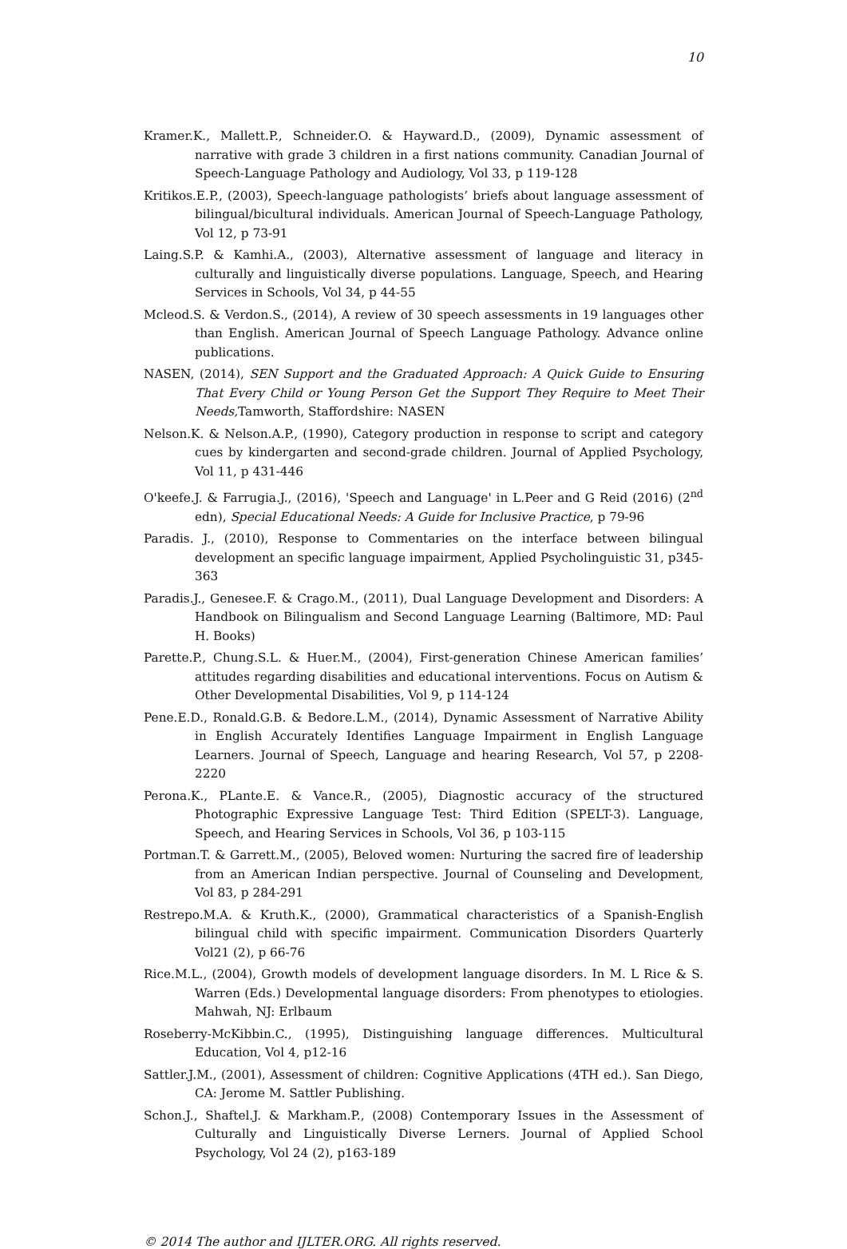10
Kramer.K., Mallett.P., Schneider.O. & Hayward.D., (2009), Dynamic assessment of narrative with grade 3 children in a first nations community. Canadian Journal of Speech-Language Pathology and Audiology, Vol 33, p 119-128
Kritikos.E.P., (2003), Speech-language pathologists’ briefs about language assessment of bilingual/bicultural individuals. American Journal of Speech-Language Pathology, Vol 12, p 73-91
Laing.S.P. & Kamhi.A., (2003), Alternative assessment of language and literacy in culturally and linguistically diverse populations. Language, Speech, and Hearing Services in Schools, Vol 34, p 44-55
Mcleod.S. & Verdon.S., (2014), A review of 30 speech assessments in 19 languages other than English. American Journal of Speech Language Pathology. Advance online publications.
NASEN, (2014), SEN Support and the Graduated Approach: A Quick Guide to Ensuring That Every Child or Young Person Get the Support They Require to Meet Their Needs, Tamworth, Staffordshire: NASEN
Nelson.K. & Nelson.A.P., (1990), Category production in response to script and category cues by kindergarten and second-grade children. Journal of Applied Psychology, Vol 11, p 431-446
O'keefe.J. & Farrugia.J., (2016), 'Speech and Language' in L.Peer and G Reid (2016) (2<sup>nd</sup> edn), Special Educational Needs: A Guide for Inclusive Practice, p 79-96
Paradis. J., (2010), Response to Commentaries on the interface between bilingual development an specific language impairment, Applied Psycholinguistic 31, p345-363
Paradis.J., Genesee.F. & Crago.M., (2011), Dual Language Development and Disorders: A Handbook on Bilingualism and Second Language Learning (Baltimore, MD: Paul H. Books)
Parette.P., Chung.S.L. & Huer.M., (2004), First-generation Chinese American families’ attitudes regarding disabilities and educational interventions. Focus on Autism & Other Developmental Disabilities, Vol 9, p 114-124
Pene.E.D., Ronald.G.B. & Bedore.L.M., (2014), Dynamic Assessment of Narrative Ability in English Accurately Identifies Language Impairment in English Language Learners. Journal of Speech, Language and hearing Research, Vol 57, p 2208-2220
Perona.K., PLante.E. & Vance.R., (2005), Diagnostic accuracy of the structured Photographic Expressive Language Test: Third Edition (SPELT-3). Language, Speech, and Hearing Services in Schools, Vol 36, p 103-115
Portman.T. & Garrett.M., (2005), Beloved women: Nurturing the sacred fire of leadership from an American Indian perspective. Journal of Counseling and Development, Vol 83, p 284-291
Restrepo.M.A. & Kruth.K., (2000), Grammatical characteristics of a Spanish-English bilingual child with specific impairment. Communication Disorders Quarterly Vol21 (2), p 66-76
Rice.M.L., (2004), Growth models of development language disorders. In M. L Rice & S. Warren (Eds.) Developmental language disorders: From phenotypes to etiologies. Mahwah, NJ: Erlbaum
Roseberry-McKibbin.C., (1995), Distinguishing language differences. Multicultural Education, Vol 4, p12-16
Sattler.J.M., (2001), Assessment of children: Cognitive Applications (4TH ed.). San Diego, CA: Jerome M. Sattler Publishing.
Schon.J., Shaftel.J. & Markham.P., (2008) Contemporary Issues in the Assessment of Culturally and Linguistically Diverse Lerners. Journal of Applied School Psychology, Vol 24 (2), p163-189
© 2014 The author and IJLTER.ORG. All rights reserved.